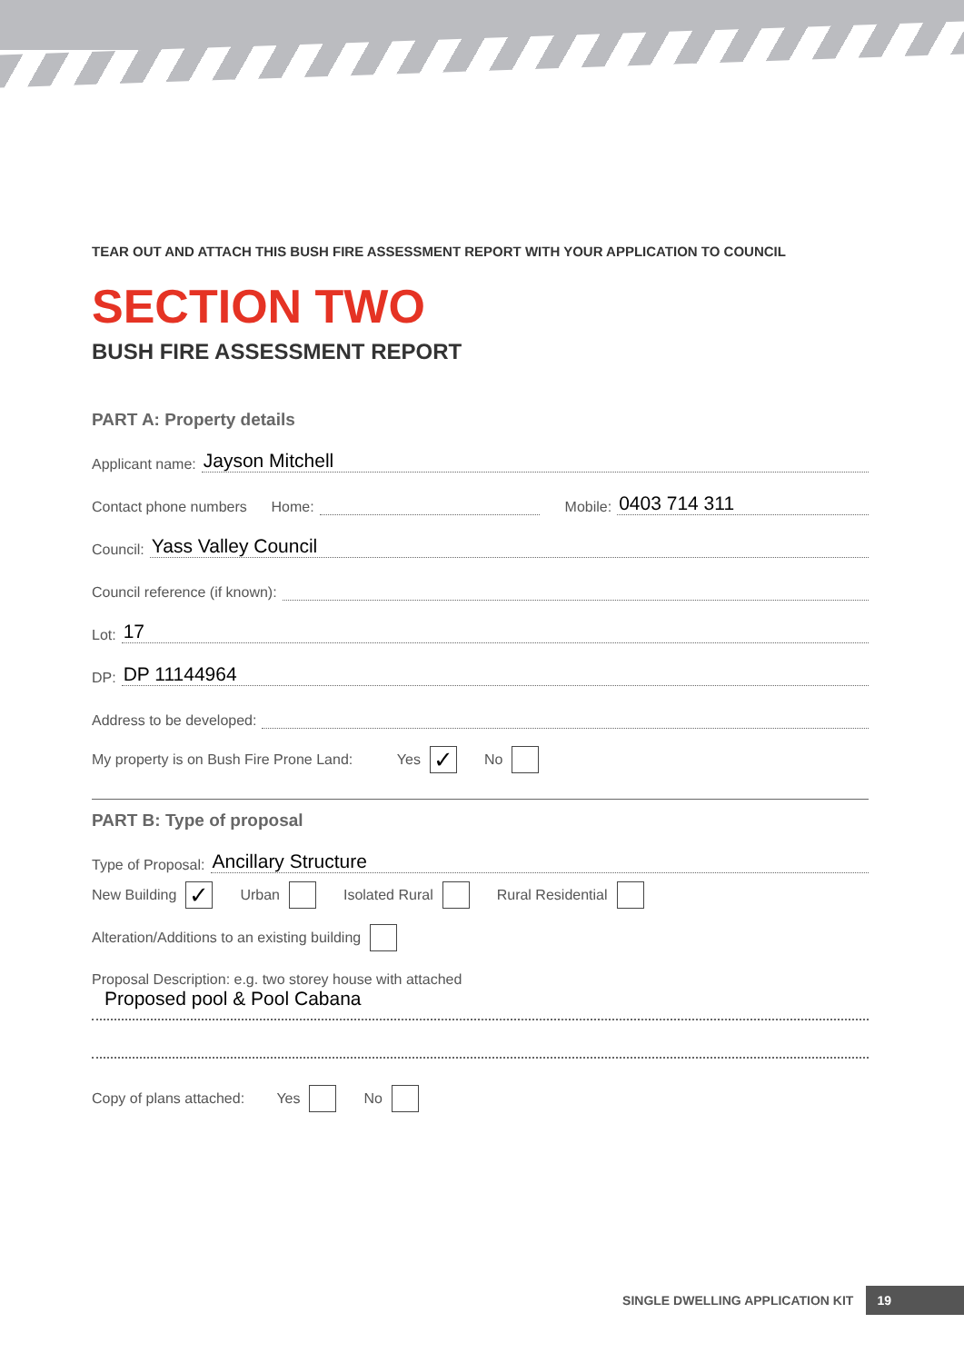TEAR OUT AND ATTACH THIS BUSH FIRE ASSESSMENT REPORT WITH YOUR APPLICATION TO COUNCIL
SECTION TWO
BUSH FIRE ASSESSMENT REPORT
PART A: Property details
Applicant name: Jayson Mitchell
Contact phone numbers Home: Mobile: 0403 714 311
Council: Yass Valley Council
Council reference (if known):
Lot: 17
DP: DP 11144964
Address to be developed:
My property is on Bush Fire Prone Land: Yes ✓ No
PART B: Type of proposal
Type of Proposal: Ancillary Structure
New Building ✓ Urban Isolated Rural Rural Residential
Alteration/Additions to an existing building
Proposal Description: e.g. two storey house with attached
Proposed pool & Pool Cabana
Copy of plans attached: Yes No
SINGLE DWELLING APPLICATION KIT 19